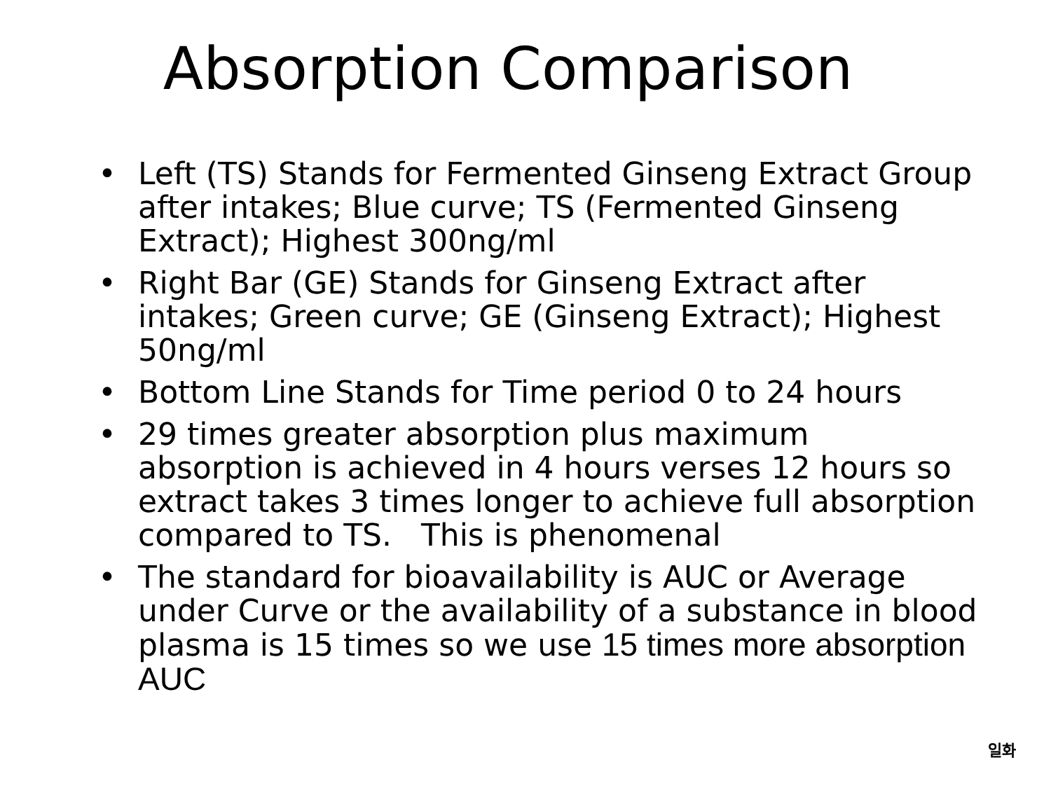Absorption Comparison
• Left (TS) Stands for Fermented Ginseng Extract Group after intakes; Blue curve; TS (Fermented Ginseng Extract); Highest 300ng/ml
• Right Bar (GE) Stands for Ginseng Extract after intakes; Green curve; GE (Ginseng Extract); Highest 50ng/ml
• Bottom Line Stands for Time period 0 to 24 hours
• 29 times greater absorption plus maximum absorption is achieved in 4 hours verses 12 hours so extract takes 3 times longer to achieve full absorption compared to TS. This is phenomenal
• The standard for bioavailability is AUC or Average under Curve or the availability of a substance in blood plasma is 15 times so we use 15 times more absorption AUC
일화